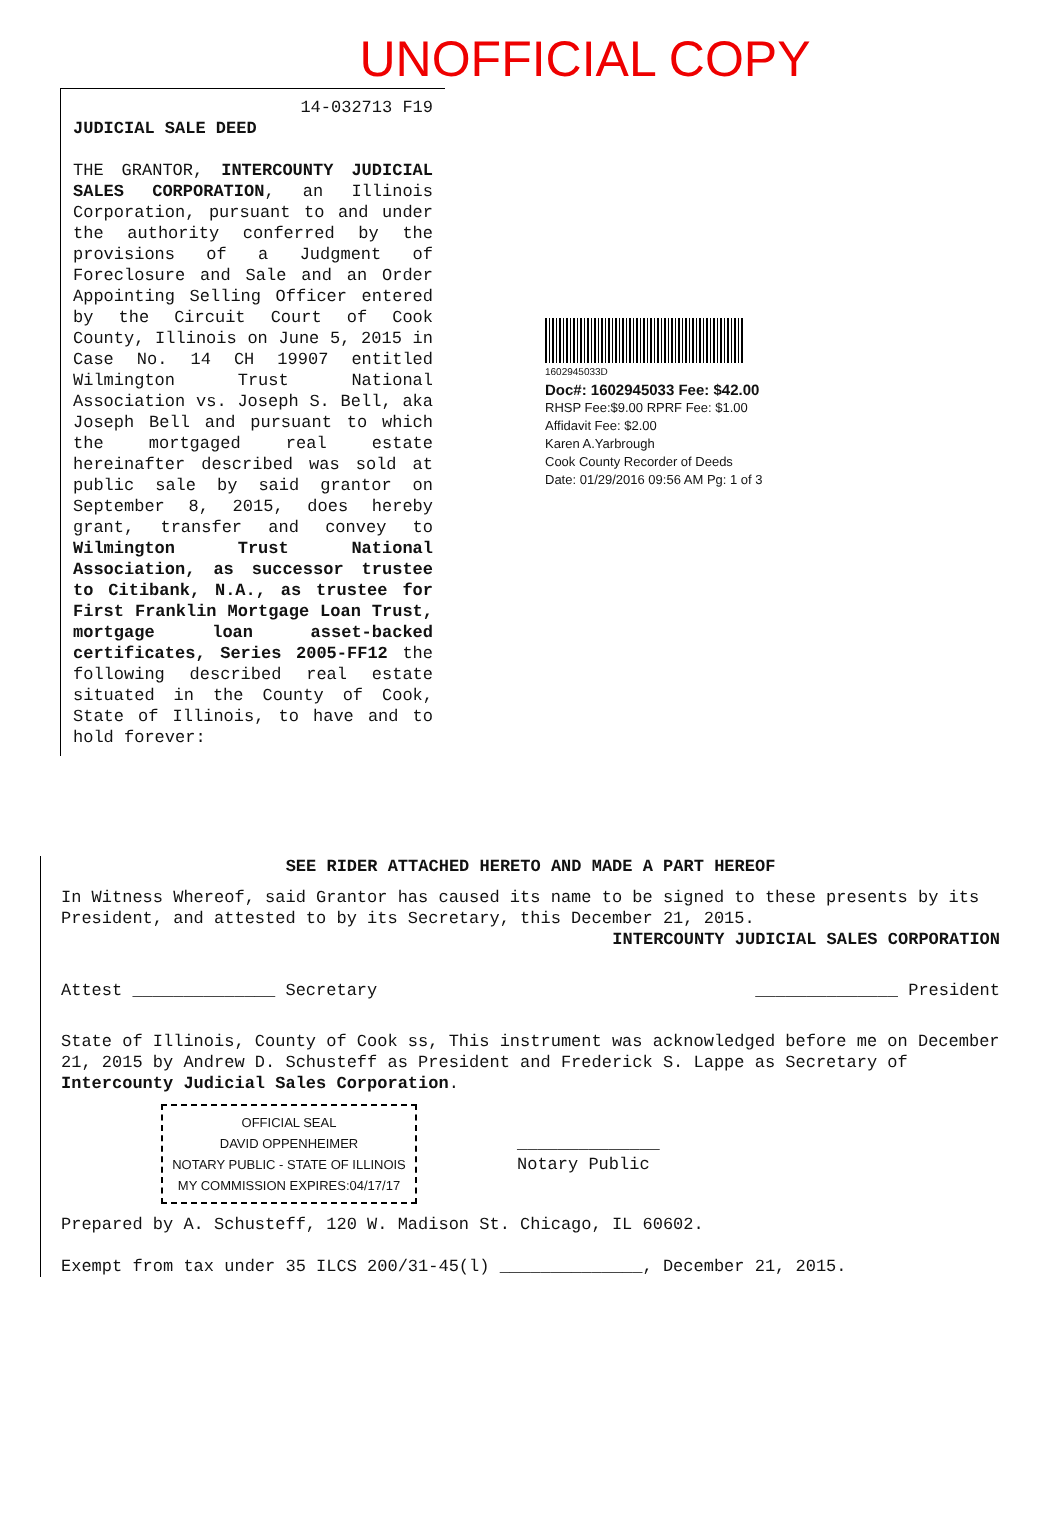UNOFFICIAL COPY
14-032713 F19
JUDICIAL SALE DEED
THE GRANTOR, INTERCOUNTY JUDICIAL SALES CORPORATION, an Illinois Corporation, pursuant to and under the authority conferred by the provisions of a Judgment of Foreclosure and Sale and an Order Appointing Selling Officer entered by the Circuit Court of Cook County, Illinois on June 5, 2015 in Case No. 14 CH 19907 entitled Wilmington Trust National Association vs. Joseph S. Bell, aka Joseph Bell and pursuant to which the mortgaged real estate hereinafter described was sold at public sale by said grantor on September 8, 2015, does hereby grant, transfer and convey to Wilmington Trust National Association, as successor trustee to Citibank, N.A., as trustee for First Franklin Mortgage Loan Trust, mortgage loan asset-backed certificates, Series 2005-FF12 the following described real estate situated in the County of Cook, State of Illinois, to have and to hold forever:
1602945033D
Doc#: 1602945033 Fee: $42.00
RHSP Fee:$9.00 RPRF Fee: $1.00
Affidavit Fee: $2.00
Karen A.Yarbrough
Cook County Recorder of Deeds
Date: 01/29/2016 09:56 AM Pg: 1 of 3
SEE RIDER ATTACHED HERETO AND MADE A PART HEREOF
In Witness Whereof, said Grantor has caused its name to be signed to these presents by its President, and attested to by its Secretary, this December 21, 2015.
INTERCOUNTY JUDICIAL SALES CORPORATION
Attest ______________ Secretary ______________ President
State of Illinois, County of Cook ss, This instrument was acknowledged before me on December 21, 2015 by Andrew D. Schusteff as President and Frederick S. Lappe as Secretary of Intercounty Judicial Sales Corporation.
OFFICIAL SEAL
DAVID OPPENHEIMER
NOTARY PUBLIC - STATE OF ILLINOIS
MY COMMISSION EXPIRES:04/17/17
______________
Notary Public
Prepared by A. Schusteff, 120 W. Madison St. Chicago, IL 60602.
Exempt from tax under 35 ILCS 200/31-45(l) ______________, December 21, 2015.